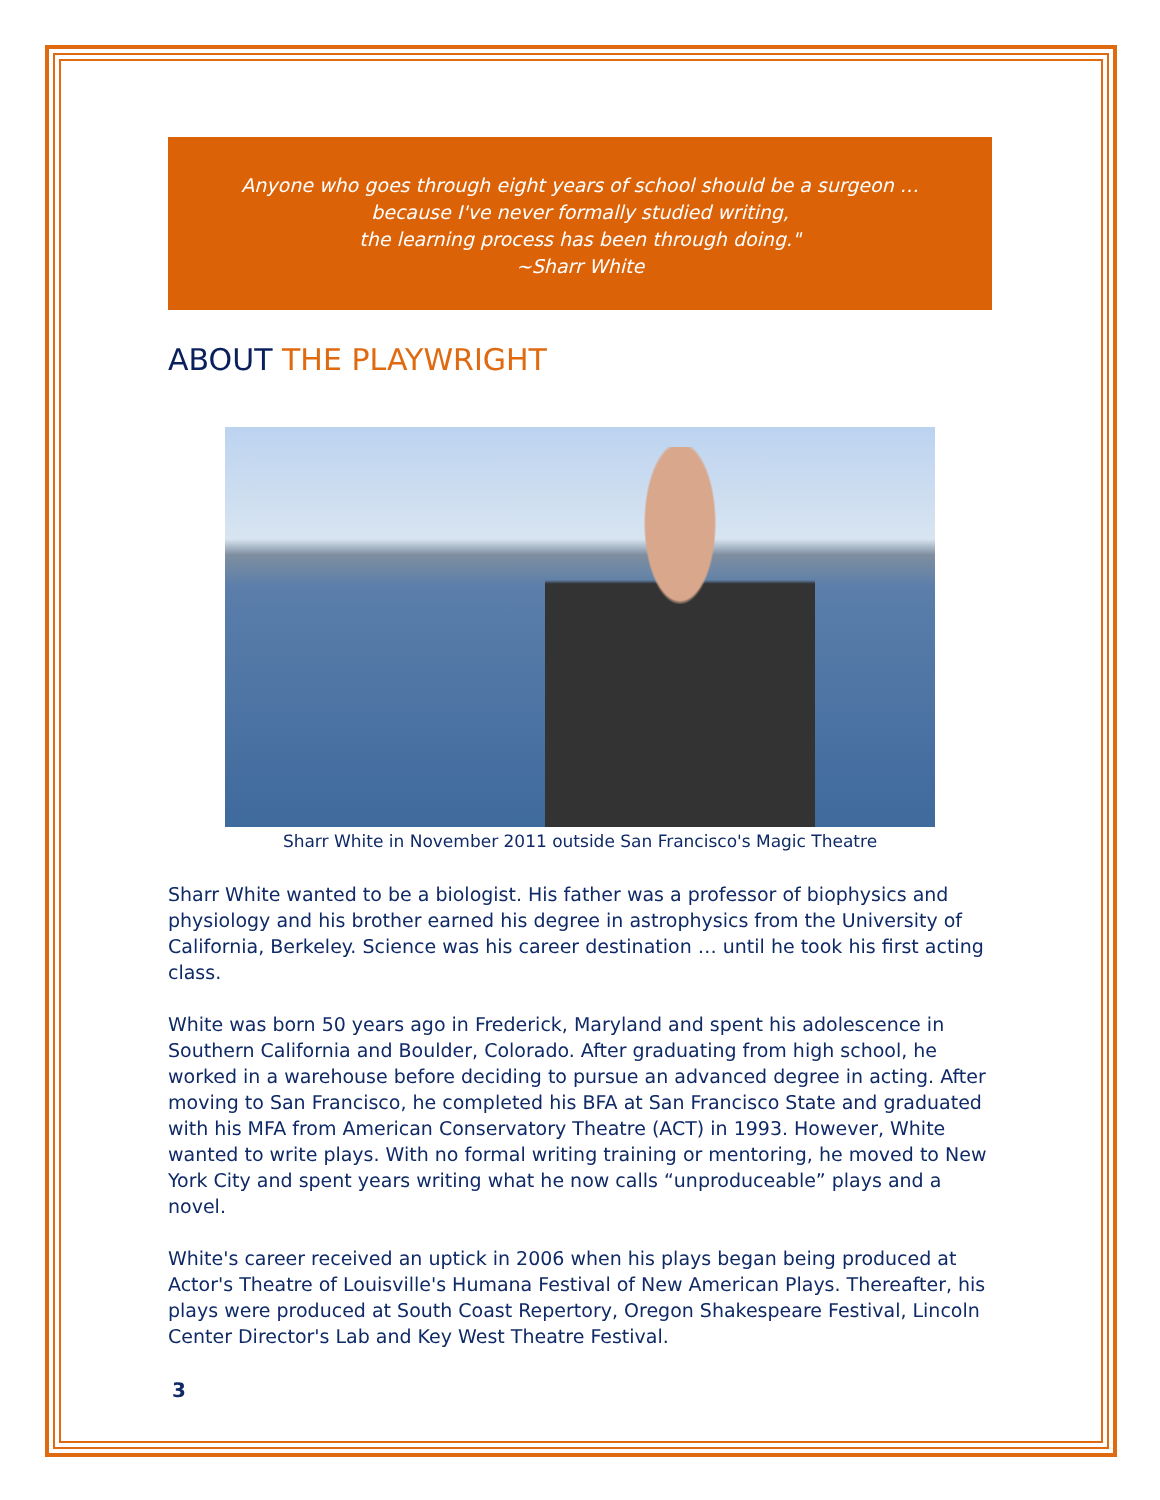Anyone who goes through eight years of school should be a surgeon …
because I've never formally studied writing,
the learning process has been through doing."
~Sharr White
ABOUT THE PLAYWRIGHT
Sharr White in November 2011 outside San Francisco's Magic Theatre
Sharr White wanted to be a biologist. His father was a professor of biophysics and physiology and his brother earned his degree in astrophysics from the University of California, Berkeley. Science was his career destination … until he took his first acting class.
White was born 50 years ago in Frederick, Maryland and spent his adolescence in Southern California and Boulder, Colorado. After graduating from high school, he worked in a warehouse before deciding to pursue an advanced degree in acting. After moving to San Francisco, he completed his BFA at San Francisco State and graduated with his MFA from American Conservatory Theatre (ACT) in 1993. However, White wanted to write plays. With no formal writing training or mentoring, he moved to New York City and spent years writing what he now calls “unproduceable” plays and a novel.
White's career received an uptick in 2006 when his plays began being produced at Actor's Theatre of Louisville's Humana Festival of New American Plays. Thereafter, his plays were produced at South Coast Repertory, Oregon Shakespeare Festival, Lincoln Center Director's Lab and Key West Theatre Festival.
3